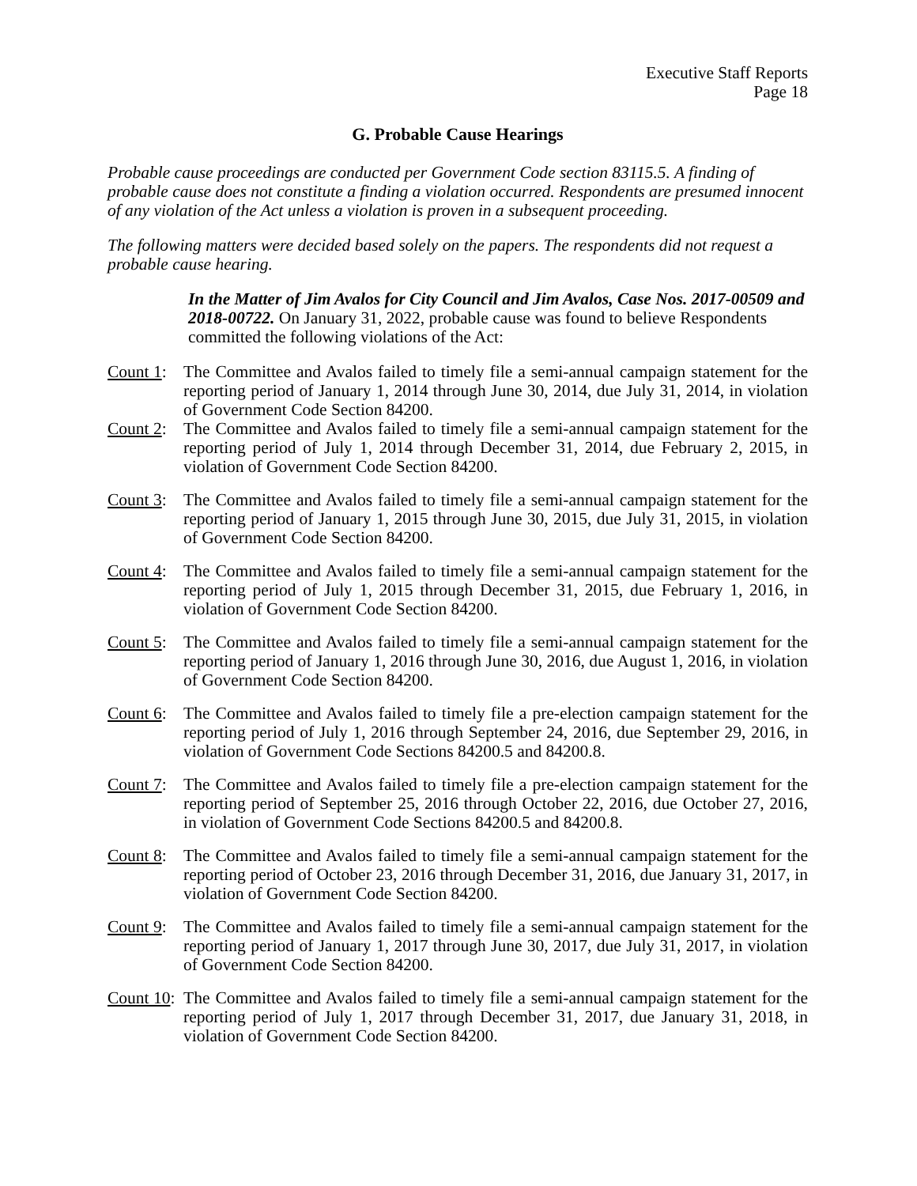Executive Staff Reports
Page 18
G. Probable Cause Hearings
Probable cause proceedings are conducted per Government Code section 83115.5. A finding of probable cause does not constitute a finding a violation occurred. Respondents are presumed innocent of any violation of the Act unless a violation is proven in a subsequent proceeding.
The following matters were decided based solely on the papers. The respondents did not request a probable cause hearing.
In the Matter of Jim Avalos for City Council and Jim Avalos, Case Nos. 2017-00509 and 2018-00722. On January 31, 2022, probable cause was found to believe Respondents committed the following violations of the Act:
Count 1:
The Committee and Avalos failed to timely file a semi-annual campaign statement for the reporting period of January 1, 2014 through June 30, 2014, due July 31, 2014, in violation of Government Code Section 84200.
Count 2:
The Committee and Avalos failed to timely file a semi-annual campaign statement for the reporting period of July 1, 2014 through December 31, 2014, due February 2, 2015, in violation of Government Code Section 84200.
Count 3:
The Committee and Avalos failed to timely file a semi-annual campaign statement for the reporting period of January 1, 2015 through June 30, 2015, due July 31, 2015, in violation of Government Code Section 84200.
Count 4:
The Committee and Avalos failed to timely file a semi-annual campaign statement for the reporting period of July 1, 2015 through December 31, 2015, due February 1, 2016, in violation of Government Code Section 84200.
Count 5:
The Committee and Avalos failed to timely file a semi-annual campaign statement for the reporting period of January 1, 2016 through June 30, 2016, due August 1, 2016, in violation of Government Code Section 84200.
Count 6:
The Committee and Avalos failed to timely file a pre-election campaign statement for the reporting period of July 1, 2016 through September 24, 2016, due September 29, 2016, in violation of Government Code Sections 84200.5 and 84200.8.
Count 7:
The Committee and Avalos failed to timely file a pre-election campaign statement for the reporting period of September 25, 2016 through October 22, 2016, due October 27, 2016, in violation of Government Code Sections 84200.5 and 84200.8.
Count 8:
The Committee and Avalos failed to timely file a semi-annual campaign statement for the reporting period of October 23, 2016 through December 31, 2016, due January 31, 2017, in violation of Government Code Section 84200.
Count 9:
The Committee and Avalos failed to timely file a semi-annual campaign statement for the reporting period of January 1, 2017 through June 30, 2017, due July 31, 2017, in violation of Government Code Section 84200.
Count 10:
The Committee and Avalos failed to timely file a semi-annual campaign statement for the reporting period of July 1, 2017 through December 31, 2017, due January 31, 2018, in violation of Government Code Section 84200.